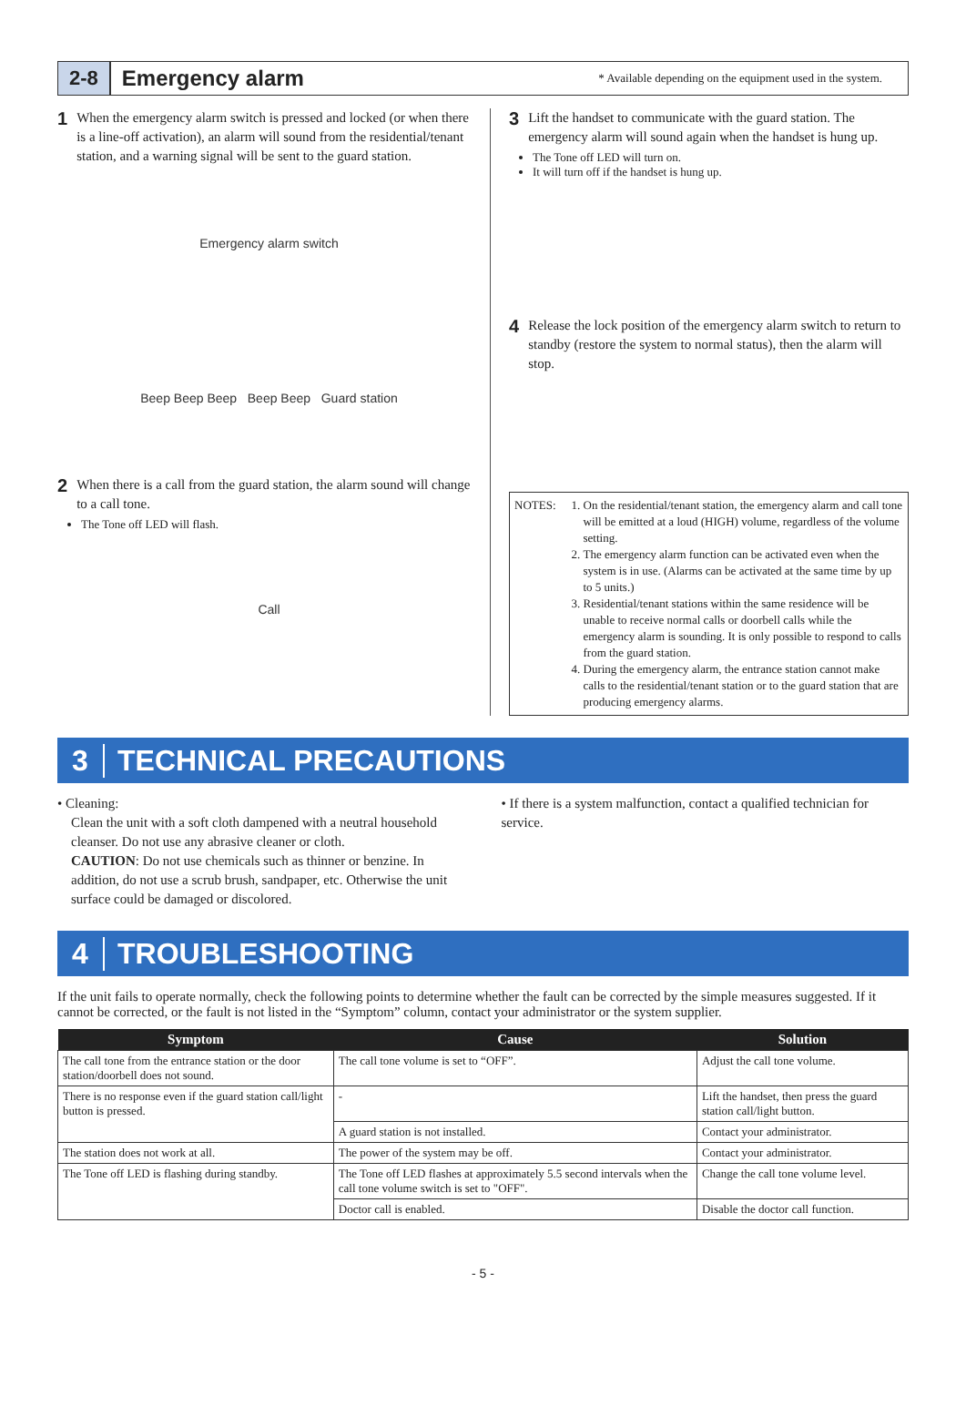2-8
Emergency alarm
* Available depending on the equipment used in the system.
1 When the emergency alarm switch is pressed and locked (or when there is a line-off activation), an alarm will sound from the residential/tenant station, and a warning signal will be sent to the guard station.
Emergency alarm switch
Beep Beep Beep Beep Beep Guard station
2 When there is a call from the guard station, the alarm sound will change to a call tone.
The Tone off LED will flash.
Call
3 Lift the handset to communicate with the guard station. The emergency alarm will sound again when the handset is hung up.
The Tone off LED will turn on.
It will turn off if the handset is hung up.
4 Release the lock position of the emergency alarm switch to return to standby (restore the system to normal status), then the alarm will stop.
NOTES: 1. On the residential/tenant station, the emergency alarm and call tone will be emitted at a loud (HIGH) volume, regardless of the volume setting.
2. The emergency alarm function can be activated even when the system is in use. (Alarms can be activated at the same time by up to 5 units.)
3. Residential/tenant stations within the same residence will be unable to receive normal calls or doorbell calls while the emergency alarm is sounding. It is only possible to respond to calls from the guard station.
4. During the emergency alarm, the entrance station cannot make calls to the residential/tenant station or to the guard station that are producing emergency alarms.
3 TECHNICAL PRECAUTIONS
• Cleaning:
Clean the unit with a soft cloth dampened with a neutral household cleanser. Do not use any abrasive cleaner or cloth.
CAUTION: Do not use chemicals such as thinner or benzine. In addition, do not use a scrub brush, sandpaper, etc. Otherwise the unit surface could be damaged or discolored.
• If there is a system malfunction, contact a qualified technician for service.
4 TROUBLESHOOTING
If the unit fails to operate normally, check the following points to determine whether the fault can be corrected by the simple measures suggested. If it cannot be corrected, or the fault is not listed in the “Symptom” column, contact your administrator or the system supplier.
| Symptom | Cause | Solution |
| --- | --- | --- |
| The call tone from the entrance station or the door station/doorbell does not sound. | The call tone volume is set to “OFF”. | Adjust the call tone volume. |
| There is no response even if the guard station call/light button is pressed. | - | Lift the handset, then press the guard station call/light button. |
| | A guard station is not installed. | Contact your administrator. |
| The station does not work at all. | The power of the system may be off. | Contact your administrator. |
| The Tone off LED is flashing during standby. | The Tone off LED flashes at approximately 5.5 second intervals when the call tone volume switch is set to "OFF". | Change the call tone volume level. |
| | Doctor call is enabled. | Disable the doctor call function. |
- 5 -